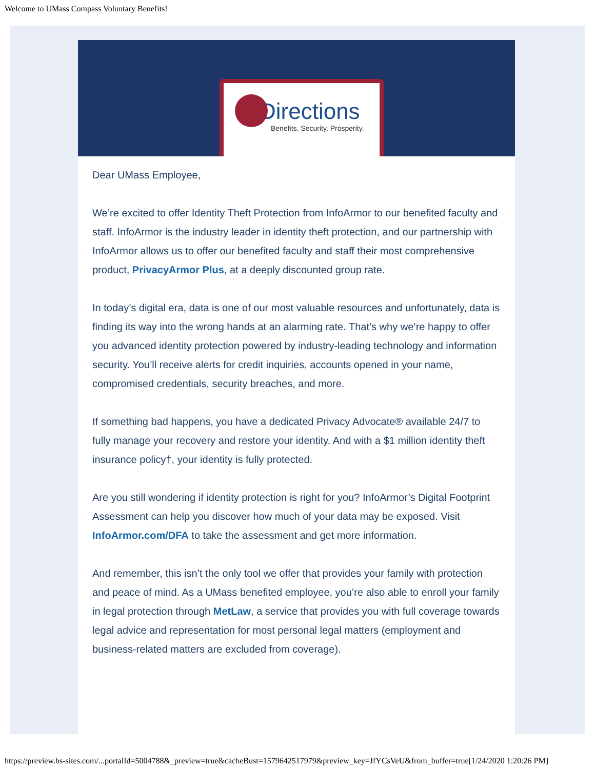Welcome to UMass Compass Voluntary Benefits!
Directions
Benefits. Security. Prosperity.
Dear UMass Employee,
We’re excited to offer Identity Theft Protection from InfoArmor to our benefited faculty and staff. InfoArmor is the industry leader in identity theft protection, and our partnership with InfoArmor allows us to offer our benefited faculty and staff their most comprehensive product, PrivacyArmor Plus, at a deeply discounted group rate.
In today’s digital era, data is one of our most valuable resources and unfortunately, data is finding its way into the wrong hands at an alarming rate. That’s why we’re happy to offer you advanced identity protection powered by industry-leading technology and information security. You’ll receive alerts for credit inquiries, accounts opened in your name, compromised credentials, security breaches, and more.
If something bad happens, you have a dedicated Privacy Advocate® available 24/7 to fully manage your recovery and restore your identity. And with a $1 million identity theft insurance policy†, your identity is fully protected.
Are you still wondering if identity protection is right for you? InfoArmor’s Digital Footprint Assessment can help you discover how much of your data may be exposed. Visit InfoArmor.com/DFA to take the assessment and get more information.
And remember, this isn’t the only tool we offer that provides your family with protection and peace of mind. As a UMass benefited employee, you’re also able to enroll your family in legal protection through MetLaw, a service that provides you with full coverage towards legal advice and representation for most personal legal matters (employment and business-related matters are excluded from coverage).
https://preview.hs-sites.com/...portalId=5004788&_preview=true&cacheBust=1579642517979&preview_key=JfYCsVeU&from_buffer=true[1/24/2020 1:20:26 PM]